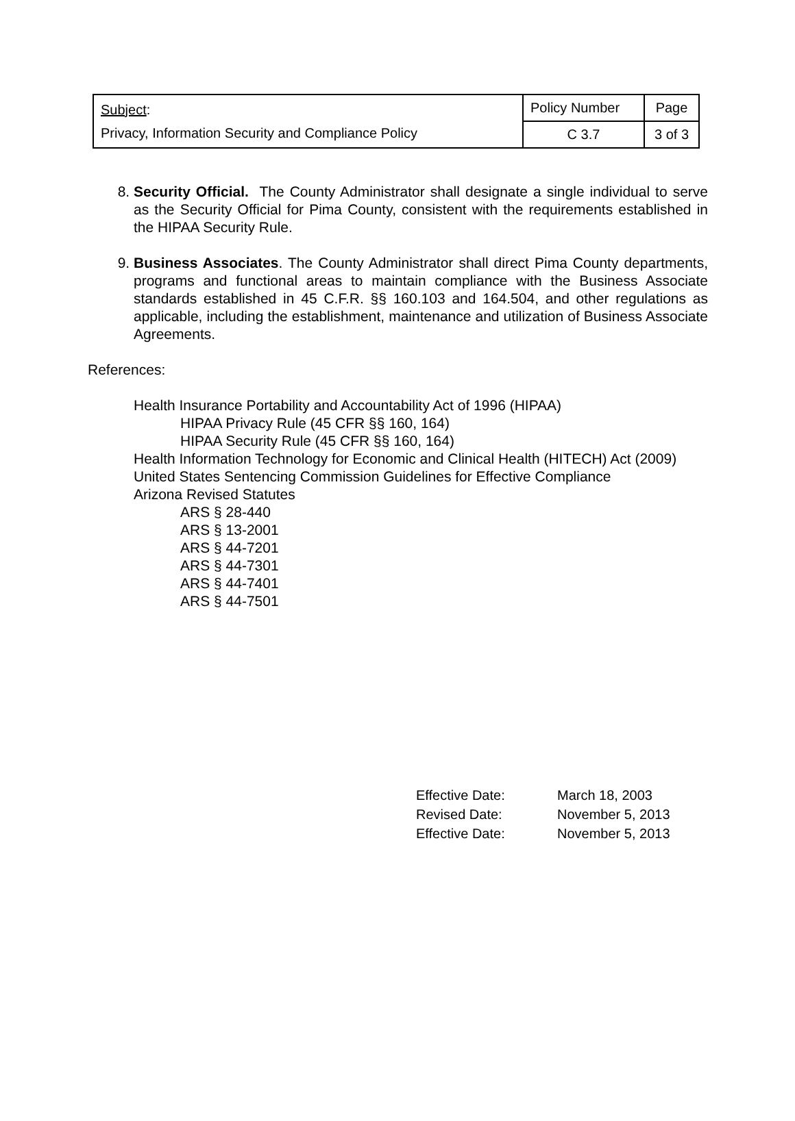| Subject : Privacy, Information Security and Compliance Policy | Policy Number | Page |
| | C 3.7 | 3 of 3 |
8. Security Official. The County Administrator shall designate a single individual to serve as the Security Official for Pima County, consistent with the requirements established in the HIPAA Security Rule.
9. Business Associates. The County Administrator shall direct Pima County departments, programs and functional areas to maintain compliance with the Business Associate standards established in 45 C.F.R. §§ 160.103 and 164.504, and other regulations as applicable, including the establishment, maintenance and utilization of Business Associate Agreements.
References:
Health Insurance Portability and Accountability Act of 1996 (HIPAA)
HIPAA Privacy Rule (45 CFR §§ 160, 164)
HIPAA Security Rule (45 CFR §§ 160, 164)
Health Information Technology for Economic and Clinical Health (HITECH) Act (2009)
United States Sentencing Commission Guidelines for Effective Compliance
Arizona Revised Statutes
ARS § 28-440
ARS § 13-2001
ARS § 44-7201
ARS § 44-7301
ARS § 44-7401
ARS § 44-7501
| Effective Date: | March 18, 2003 |
| Revised Date: | November 5, 2013 |
| Effective Date: | November 5, 2013 |